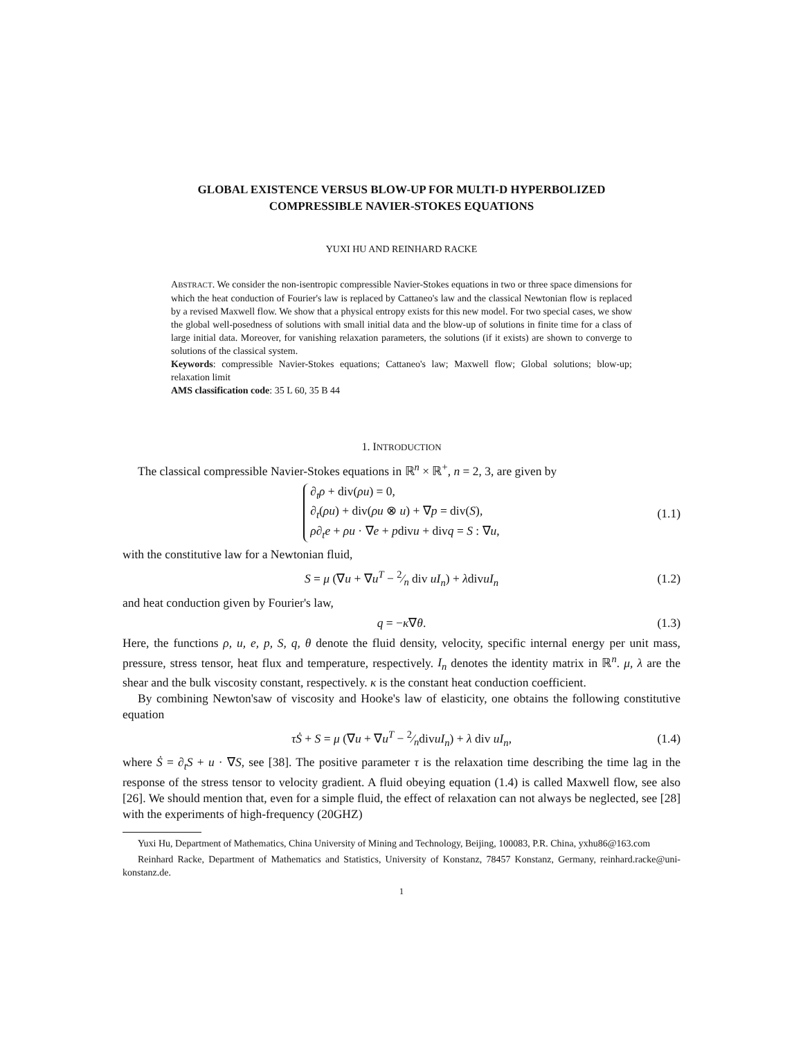GLOBAL EXISTENCE VERSUS BLOW-UP FOR MULTI-D HYPERBOLIZED
COMPRESSIBLE NAVIER-STOKES EQUATIONS
YUXI HU AND REINHARD RACKE
ABSTRACT. We consider the non-isentropic compressible Navier-Stokes equations in two or three space dimensions for which the heat conduction of Fourier's law is replaced by Cattaneo's law and the classical Newtonian flow is replaced by a revised Maxwell flow. We show that a physical entropy exists for this new model. For two special cases, we show the global well-posedness of solutions with small initial data and the blow-up of solutions in finite time for a class of large initial data. Moreover, for vanishing relaxation parameters, the solutions (if it exists) are shown to converge to solutions of the classical system.
Keywords: compressible Navier-Stokes equations; Cattaneo's law; Maxwell flow; Global solutions; blow-up; relaxation limit
AMS classification code: 35 L 60, 35 B 44
1. INTRODUCTION
The classical compressible Navier-Stokes equations in ℝ<sup>n</sup> × ℝ<sup>+</sup>, n = 2, 3, are given by
∂<sub>t</sub>ρ + div(ρu) = 0,
∂<sub>t</sub>(ρu) + div(ρu ⊗ u) + ∇p = div(S),
ρ∂<sub>t</sub>e + ρu · ∇e + pdivu + divq = S : ∇u,
(1.1)
with the constitutive law for a Newtonian fluid,
S = μ (∇u + ∇u<sup>T</sup> − 2⁄n div uI<sub>n</sub>) + λdivuI<sub>n</sub> (1.2)
and heat conduction given by Fourier's law,
q = −κ∇θ. (1.3)
Here, the functions ρ, u, e, p, S, q, θ denote the fluid density, velocity, specific internal energy per unit mass, pressure, stress tensor, heat flux and temperature, respectively. I<sub>n</sub> denotes the identity matrix in ℝ<sup>n</sup>. μ, λ are the shear and the bulk viscosity constant, respectively. κ is the constant heat conduction coefficient.
By combining Newton'saw of viscosity and Hooke's law of elasticity, one obtains the following constitutive equation
τṠ + S = μ (∇u + ∇u<sup>T</sup> − 2⁄ndivuI<sub>n</sub>) + λ div uI<sub>n</sub>, (1.4)
where Ṡ = ∂<sub>t</sub>S + u · ∇S, see [38]. The positive parameter τ is the relaxation time describing the time lag in the response of the stress tensor to velocity gradient. A fluid obeying equation (1.4) is called Maxwell flow, see also [26]. We should mention that, even for a simple fluid, the effect of relaxation can not always be neglected, see [28] with the experiments of high-frequency (20GHZ)
Yuxi Hu, Department of Mathematics, China University of Mining and Technology, Beijing, 100083, P.R. China, yxhu86@163.com
Reinhard Racke, Department of Mathematics and Statistics, University of Konstanz, 78457 Konstanz, Germany, reinhard.racke@uni-konstanz.de.
1